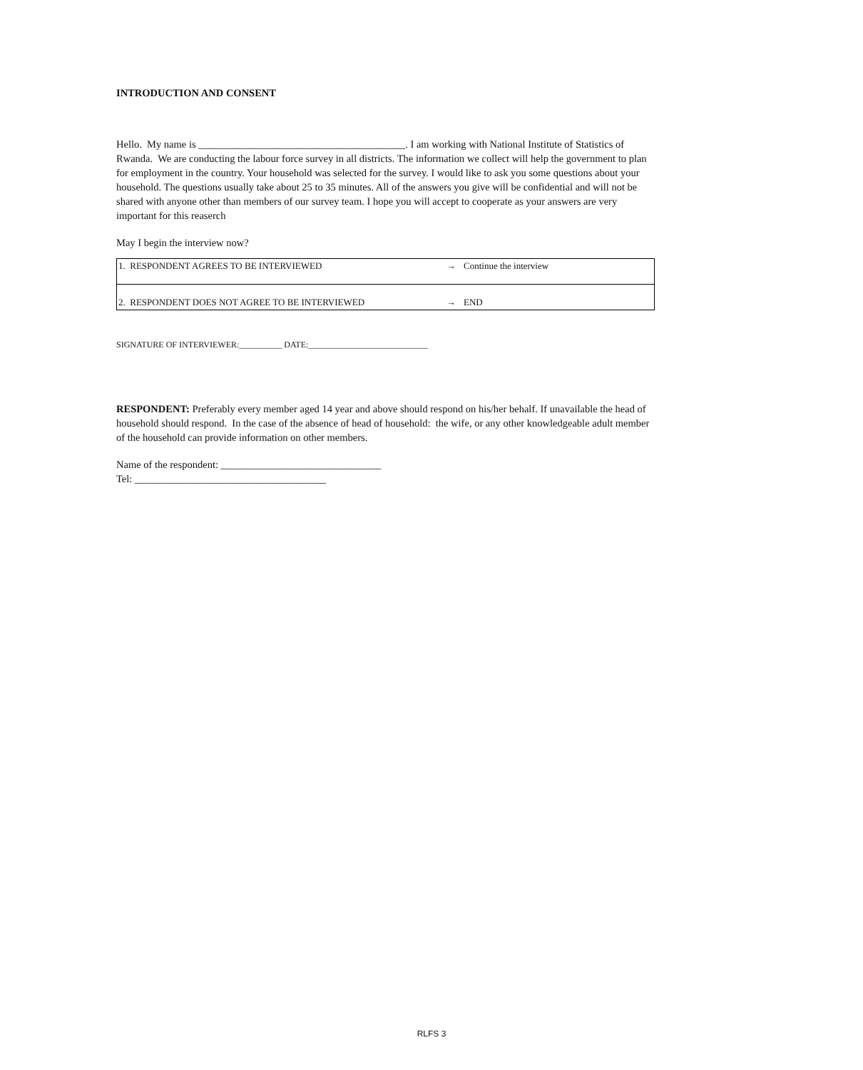INTRODUCTION AND CONSENT
Hello. My name is ________________________________________. I am working with National Institute of Statistics of Rwanda. We are conducting the labour force survey in all districts. The information we collect will help the government to plan for employment in the country. Your household was selected for the survey. I would like to ask you some questions about your household. The questions usually take about 25 to 35 minutes. All of the answers you give will be confidential and will not be shared with anyone other than members of our survey team. I hope you will accept to cooperate as your answers are very important for this reaserch
May I begin the interview now?
| 1. RESPONDENT AGREES TO BE INTERVIEWED | → | Continue the interview |
| 2. RESPONDENT DOES NOT AGREE TO BE INTERVIEWED | → | END |
SIGNATURE OF INTERVIEWER:__________ DATE:____________________________
RESPONDENT: Preferably every member aged 14 year and above should respond on his/her behalf. If unavailable the head of household should respond. In the case of the absence of head of household: the wife, or any other knowledgeable adult member of the household can provide information on other members.
Name of the respondent: _______________________________
Tel: _____________________________________
RLFS 3